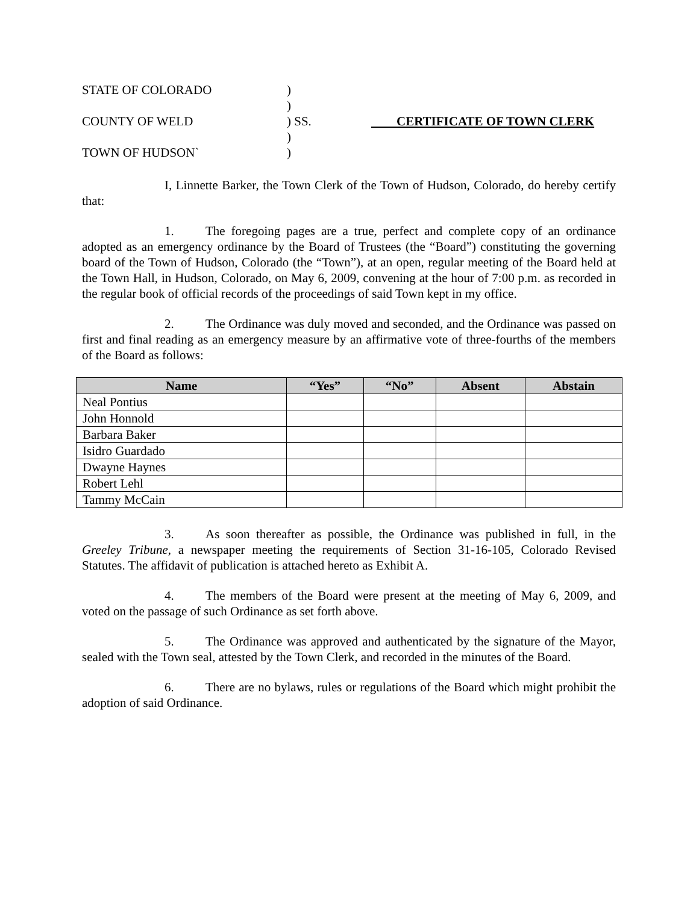STATE OF COLORADO
)
)
COUNTY OF WELD
) SS.
CERTIFICATE OF TOWN CLERK
)
TOWN OF HUDSON`
)
I, Linnette Barker, the Town Clerk of the Town of Hudson, Colorado, do hereby certify that:
1. The foregoing pages are a true, perfect and complete copy of an ordinance adopted as an emergency ordinance by the Board of Trustees (the “Board”) constituting the governing board of the Town of Hudson, Colorado (the “Town”), at an open, regular meeting of the Board held at the Town Hall, in Hudson, Colorado, on May 6, 2009, convening at the hour of 7:00 p.m. as recorded in the regular book of official records of the proceedings of said Town kept in my office.
2. The Ordinance was duly moved and seconded, and the Ordinance was passed on first and final reading as an emergency measure by an affirmative vote of three-fourths of the members of the Board as follows:
| Name | “Yes” | “No” | Absent | Abstain |
| --- | --- | --- | --- | --- |
| Neal Pontius | | | | |
| John Honnold | | | | |
| Barbara Baker | | | | |
| Isidro Guardado | | | | |
| Dwayne Haynes | | | | |
| Robert Lehl | | | | |
| Tammy McCain | | | | |
3. As soon thereafter as possible, the Ordinance was published in full, in the Greeley Tribune, a newspaper meeting the requirements of Section 31-16-105, Colorado Revised Statutes. The affidavit of publication is attached hereto as Exhibit A.
4. The members of the Board were present at the meeting of May 6, 2009, and voted on the passage of such Ordinance as set forth above.
5. The Ordinance was approved and authenticated by the signature of the Mayor, sealed with the Town seal, attested by the Town Clerk, and recorded in the minutes of the Board.
6. There are no bylaws, rules or regulations of the Board which might prohibit the adoption of said Ordinance.